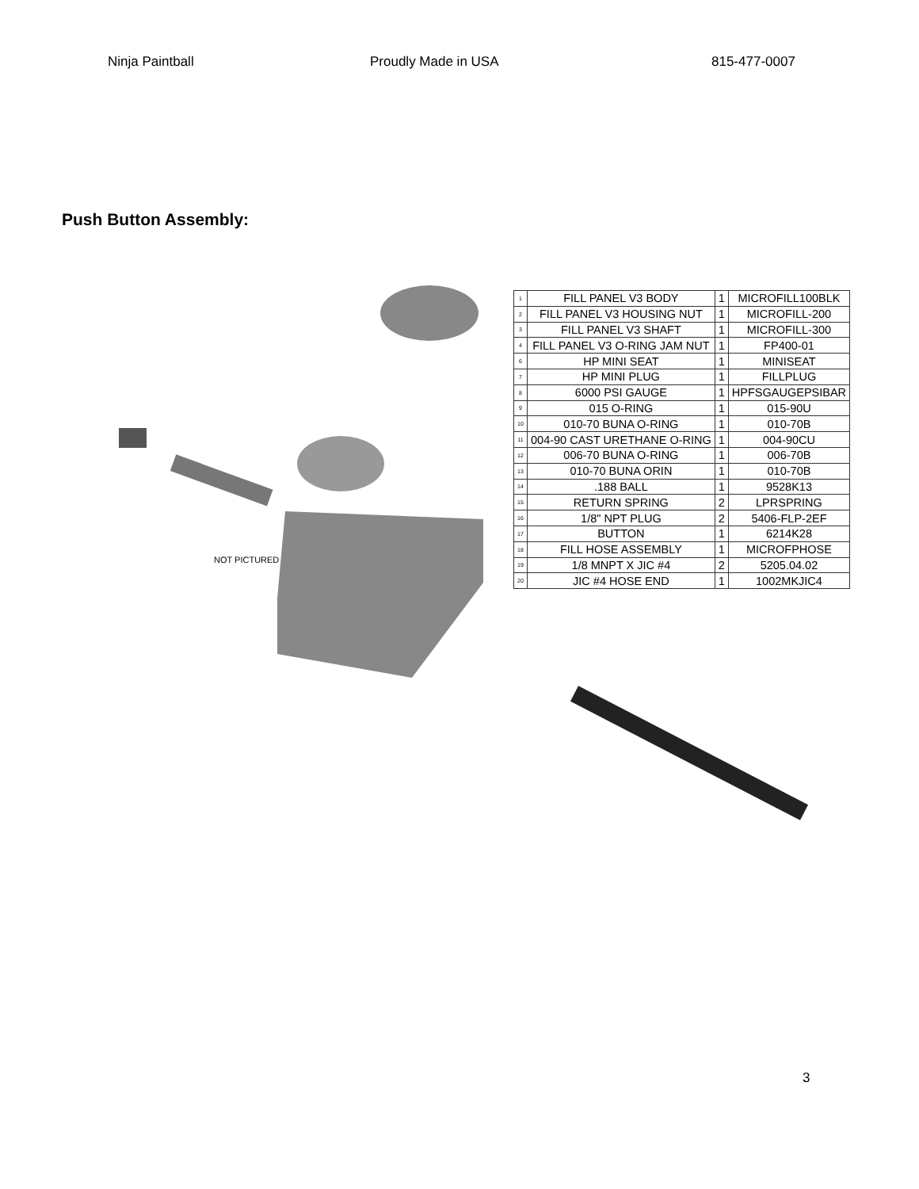Ninja Paintball Proudly Made in USA 815-477-0007
Push Button Assembly:
NOT PICTURED
| 1 | FILL PANEL V3 BODY | 1 | MICROFILL100BLK |
| 2 | FILL PANEL V3 HOUSING NUT | 1 | MICROFILL-200 |
| 3 | FILL PANEL V3 SHAFT | 1 | MICROFILL-300 |
| 4 | FILL PANEL V3 O-RING JAM NUT | 1 | FP400-01 |
| 6 | HP MINI SEAT | 1 | MINISEAT |
| 7 | HP MINI PLUG | 1 | FILLPLUG |
| 8 | 6000 PSI GAUGE | 1 | HPFSGAUGEPSIBAR |
| 9 | 015 O-RING | 1 | 015-90U |
| 10 | 010-70 BUNA O-RING | 1 | 010-70B |
| 11 | 004-90 CAST URETHANE O-RING | 1 | 004-90CU |
| 12 | 006-70 BUNA O-RING | 1 | 006-70B |
| 13 | 010-70 BUNA ORIN | 1 | 010-70B |
| 14 | .188 BALL | 1 | 9528K13 |
| 15 | RETURN SPRING | 2 | LPRSPRING |
| 16 | 1/8" NPT PLUG | 2 | 5406-FLP-2EF |
| 17 | BUTTON | 1 | 6214K28 |
| 18 | FILL HOSE ASSEMBLY | 1 | MICROFPHOSE |
| 19 | 1/8 MNPT X JIC #4 | 2 | 5205.04.02 |
| 20 | JIC #4 HOSE END | 1 | 1002MKJIC4 |
3